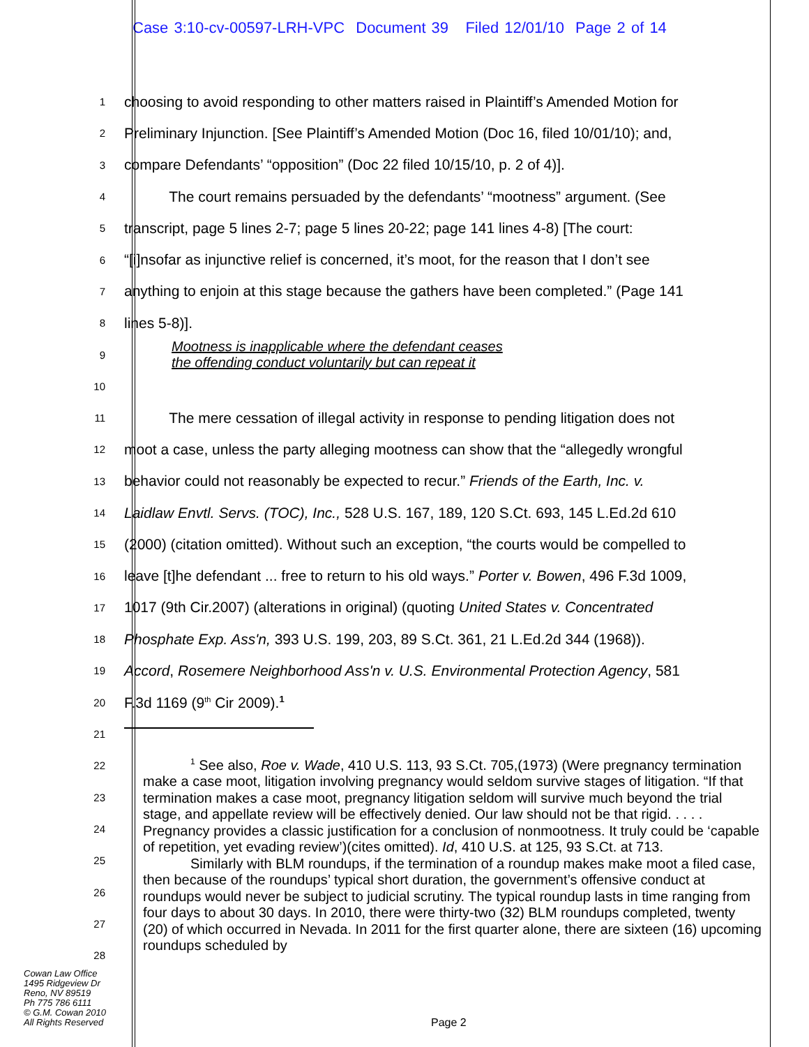Case 3:10-cv-00597-LRH-VPC Document 39 Filed 12/01/10 Page 2 of 14
1
choosing to avoid responding to other matters raised in Plaintiff’s Amended Motion for
2
Preliminary Injunction. [See Plaintiff’s Amended Motion (Doc 16, filed 10/01/10); and,
3
compare Defendants’ “opposition” (Doc 22 filed 10/15/10, p. 2 of 4)].
4
The court remains persuaded by the defendants’ “mootness” argument. (See
5
transcript, page 5 lines 2-7; page 5 lines 20-22; page 141 lines 4-8) [The court:
6
“[i]nsofar as injunctive relief is concerned, it’s moot, for the reason that I don’t see
7
anything to enjoin at this stage because the gathers have been completed.” (Page 141
8
lines 5-8)].
9
Mootness is inapplicable where the defendant ceases
the offending conduct voluntarily but can repeat it
10
11
The mere cessation of illegal activity in response to pending litigation does not
12
moot a case, unless the party alleging mootness can show that the “allegedly wrongful
13
behavior could not reasonably be expected to recur.” Friends of the Earth, Inc. v.
14
Laidlaw Envtl. Servs. (TOC), Inc., 528 U.S. 167, 189, 120 S.Ct. 693, 145 L.Ed.2d 610
15
(2000) (citation omitted). Without such an exception, “the courts would be compelled to
16
leave [t]he defendant ... free to return to his old ways.” Porter v. Bowen, 496 F.3d 1009,
17
1017 (9th Cir.2007) (alterations in original) (quoting United States v. Concentrated
18
Phosphate Exp. Ass'n, 393 U.S. 199, 203, 89 S.Ct. 361, 21 L.Ed.2d 344 (1968)).
19
Accord, Rosemere Neighborhood Ass'n v. U.S. Environmental Protection Agency, 581
20
F.3d 1169 (9<sup>th</sup> Cir 2009).<sup>1</sup>
21
22
23
24
25
26
27
28
<sup>1</sup> See also, Roe v. Wade, 410 U.S. 113, 93 S.Ct. 705,(1973) (Were pregnancy termination make a case moot, litigation involving pregnancy would seldom survive stages of litigation. “If that termination makes a case moot, pregnancy litigation seldom will survive much beyond the trial stage, and appellate review will be effectively denied. Our law should not be that rigid. . . . . Pregnancy provides a classic justification for a conclusion of nonmootness. It truly could be ‘capable of repetition, yet evading review’)(cites omitted). Id, 410 U.S. at 125, 93 S.Ct. at 713.
Similarly with BLM roundups, if the termination of a roundup makes make moot a filed case, then because of the roundups’ typical short duration, the government’s offensive conduct at roundups would never be subject to judicial scrutiny. The typical roundup lasts in time ranging from four days to about 30 days. In 2010, there were thirty-two (32) BLM roundups completed, twenty (20) of which occurred in Nevada. In 2011 for the first quarter alone, there are sixteen (16) upcoming roundups scheduled by
Cowan Law Office
1495 Ridgeview Dr
Reno, NV 89519
Ph 775 786 6111
© G.M. Cowan 2010
All Rights Reserved
Page 2